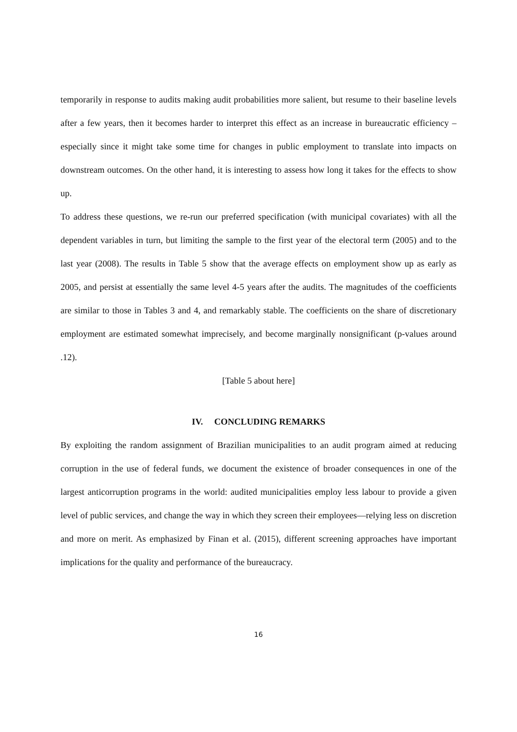temporarily in response to audits making audit probabilities more salient, but resume to their baseline levels after a few years, then it becomes harder to interpret this effect as an increase in bureaucratic efficiency – especially since it might take some time for changes in public employment to translate into impacts on downstream outcomes. On the other hand, it is interesting to assess how long it takes for the effects to show up.
To address these questions, we re-run our preferred specification (with municipal covariates) with all the dependent variables in turn, but limiting the sample to the first year of the electoral term (2005) and to the last year (2008). The results in Table 5 show that the average effects on employment show up as early as 2005, and persist at essentially the same level 4-5 years after the audits. The magnitudes of the coefficients are similar to those in Tables 3 and 4, and remarkably stable. The coefficients on the share of discretionary employment are estimated somewhat imprecisely, and become marginally nonsignificant (p-values around .12).
[Table 5 about here]
IV. CONCLUDING REMARKS
By exploiting the random assignment of Brazilian municipalities to an audit program aimed at reducing corruption in the use of federal funds, we document the existence of broader consequences in one of the largest anticorruption programs in the world: audited municipalities employ less labour to provide a given level of public services, and change the way in which they screen their employees—relying less on discretion and more on merit. As emphasized by Finan et al. (2015), different screening approaches have important implications for the quality and performance of the bureaucracy.
16